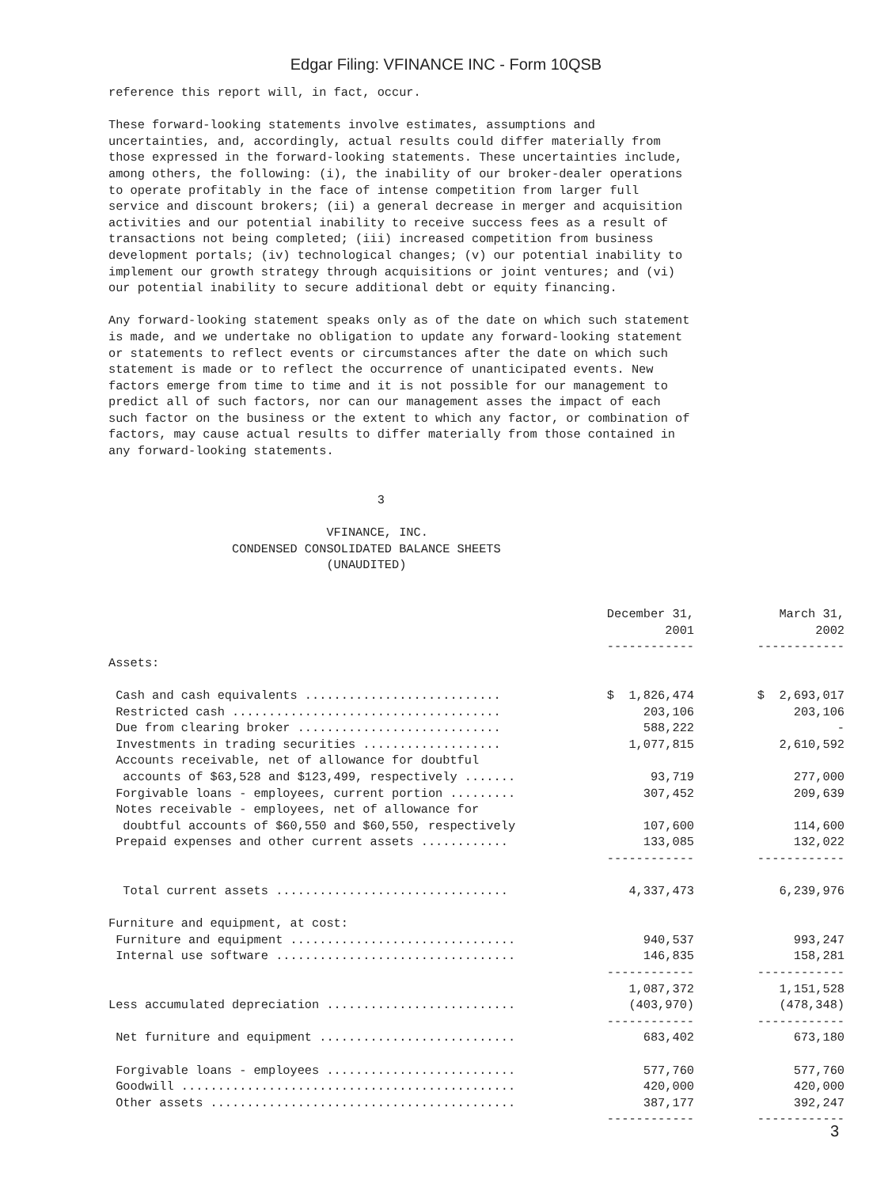Edgar Filing: VFINANCE INC - Form 10QSB
reference this report will, in fact, occur.
These forward-looking statements involve estimates, assumptions and
uncertainties, and, accordingly, actual results could differ materially from
those expressed in the forward-looking statements. These uncertainties include,
among others, the following: (i), the inability of our broker-dealer operations
to operate profitably in the face of intense competition from larger full
service and discount brokers; (ii) a general decrease in merger and acquisition
activities and our potential inability to receive success fees as a result of
transactions not being completed; (iii) increased competition from business
development portals; (iv) technological changes; (v) our potential inability to
implement our growth strategy through acquisitions or joint ventures; and (vi)
our potential inability to secure additional debt or equity financing.
Any forward-looking statement speaks only as of the date on which such statement
is made, and we undertake no obligation to update any forward-looking statement
or statements to reflect events or circumstances after the date on which such
statement is made or to reflect the occurrence of unanticipated events. New
factors emerge from time to time and it is not possible for our management to
predict all of such factors, nor can our management asses the impact of each
such factor on the business or the extent to which any factor, or combination of
factors, may cause actual results to differ materially from those contained in
any forward-looking statements.
                                     3

                              VFINANCE, INC.
                 CONDENSED CONSOLIDATED BALANCE SHEETS
                              (UNAUDITED)
| | December 31, 2001 | | March 31, 2002 |
| | ------------ | | ------------ |
| Assets: | | | |
| Cash and cash equivalents ........................... | $ 1,826,474 | | $ 2,693,017 |
| Restricted cash ..................................... | 203,106 | | 203,106 |
| Due from clearing broker ............................ | 588,222 | | - |
| Investments in trading securities ................... | 1,077,815 | | 2,610,592 |
| Accounts receivable, net of allowance for doubtful | | | |
| accounts of $63,528 and $123,499, respectively ....... | 93,719 | | 277,000 |
| Forgivable loans - employees, current portion ......... | 307,452 | | 209,639 |
| Notes receivable - employees, net of allowance for | | | |
| doubtful accounts of $60,550 and $60,550, respectively | 107,600 | | 114,600 |
| Prepaid expenses and other current assets ............ | 133,085 | | 132,022 |
| | ------------ | | ------------ |
| Total current assets ................................ | 4,337,473 | | 6,239,976 |
| Furniture and equipment, at cost: | | | |
| Furniture and equipment ............................... | 940,537 | | 993,247 |
| Internal use software ................................. | 146,835 | | 158,281 |
| | ------------ | | ------------ |
| | 1,087,372 | | 1,151,528 |
| Less accumulated depreciation .......................... | (403,970) | | (478,348) |
| | ------------ | | ------------ |
| Net furniture and equipment ........................... | 683,402 | | 673,180 |
| Forgivable loans - employees .......................... | 577,760 | | 577,760 |
| Goodwill .............................................. | 420,000 | | 420,000 |
| Other assets .......................................... | 387,177 | | 392,247 |
| | ------------ | | ------------ |
3